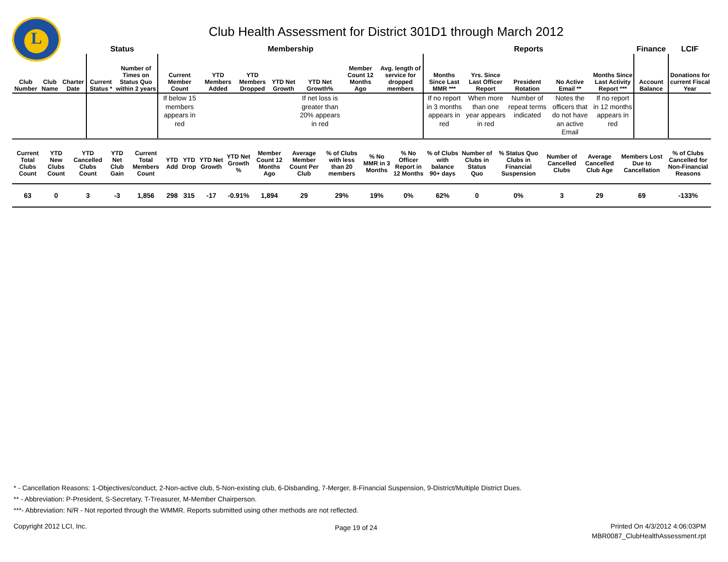L
Club Health Assessment for District 301D1 through March 2012
| | | | Status | | Membership | | | | | | | Reports | | | | | Finance | LCIF |
| --- | --- | --- | --- | --- | --- | --- | --- | --- | --- | --- | --- | --- | --- | --- | --- | --- | --- | --- |
| Club Number | Club Name | Charter Date | Current Status * | Number of Times on Status Quo within 2 years | Current Member Count | YTD Members Added | YTD Members Dropped | YTD Net Growth | YTD Net Growth% | Member Count 12 Months Ago | Avg. length of service for dropped members | Months Since Last MMR *** | Yrs. Since Last Officer Report | President Rotation | No Active Email ** | Months Since Last Activity Report *** | Account Balance | Donations for current Fiscal Year |
| | | | | | If below 15 members appears in red | | | | If net loss is greater than 20% appears in red | | | If no report in 3 months appears in red | When more than one year appears in red | Number of repeat terms indicated | Notes the officers that do not have an active Email | If no report in 12 months appears in red | | |
| Current Total Clubs Count | YTD New Clubs Count | YTD Cancelled Clubs Count | YTD Net Club Gain | Current Total Members Count | YTD Add | YTD Drop | YTD Net Growth | YTD Net Growth % | Member Count 12 Months Ago | Average Member Count Per Club | % of Clubs with less than 20 members | % No MMR in 3 Months | % No Officer Report in 12 Months | % of Clubs with balance 90+ days | Number of Clubs in Status Quo | % Status Quo Clubs in Financial Suspension | Number of Cancelled Clubs | Average Cancelled Club Age | Members Lost Due to Cancellation | % of Clubs Cancelled for Non-Financial Reasons |
| --- | --- | --- | --- | --- | --- | --- | --- | --- | --- | --- | --- | --- | --- | --- | --- | --- | --- | --- | --- | --- |
| 63 | 0 | 3 | -3 | 1,856 | 298 | 315 | -17 | -0.91% | 1,894 | 29 | 29% | 19% | 0% | 62% | 0 | 0% | 3 | 29 | 69 | -133% |
* - Cancellation Reasons: 1-Objectives/conduct, 2-Non-active club, 5-Non-existing club, 6-Disbanding, 7-Merger, 8-Financial Suspension, 9-District/Multiple District Dues.
** - Abbreviation: P-President, S-Secretary, T-Treasurer, M-Member Chairperson.
***- Abbreviation: N/R - Not reported through the WMMR. Reports submitted using other methods are not reflected.
Copyright 2012 LCI, Inc. Page 19 of 24
Printed On 4/3/2012 4:06:03PM
MBR0087_ClubHealthAssessment.rpt